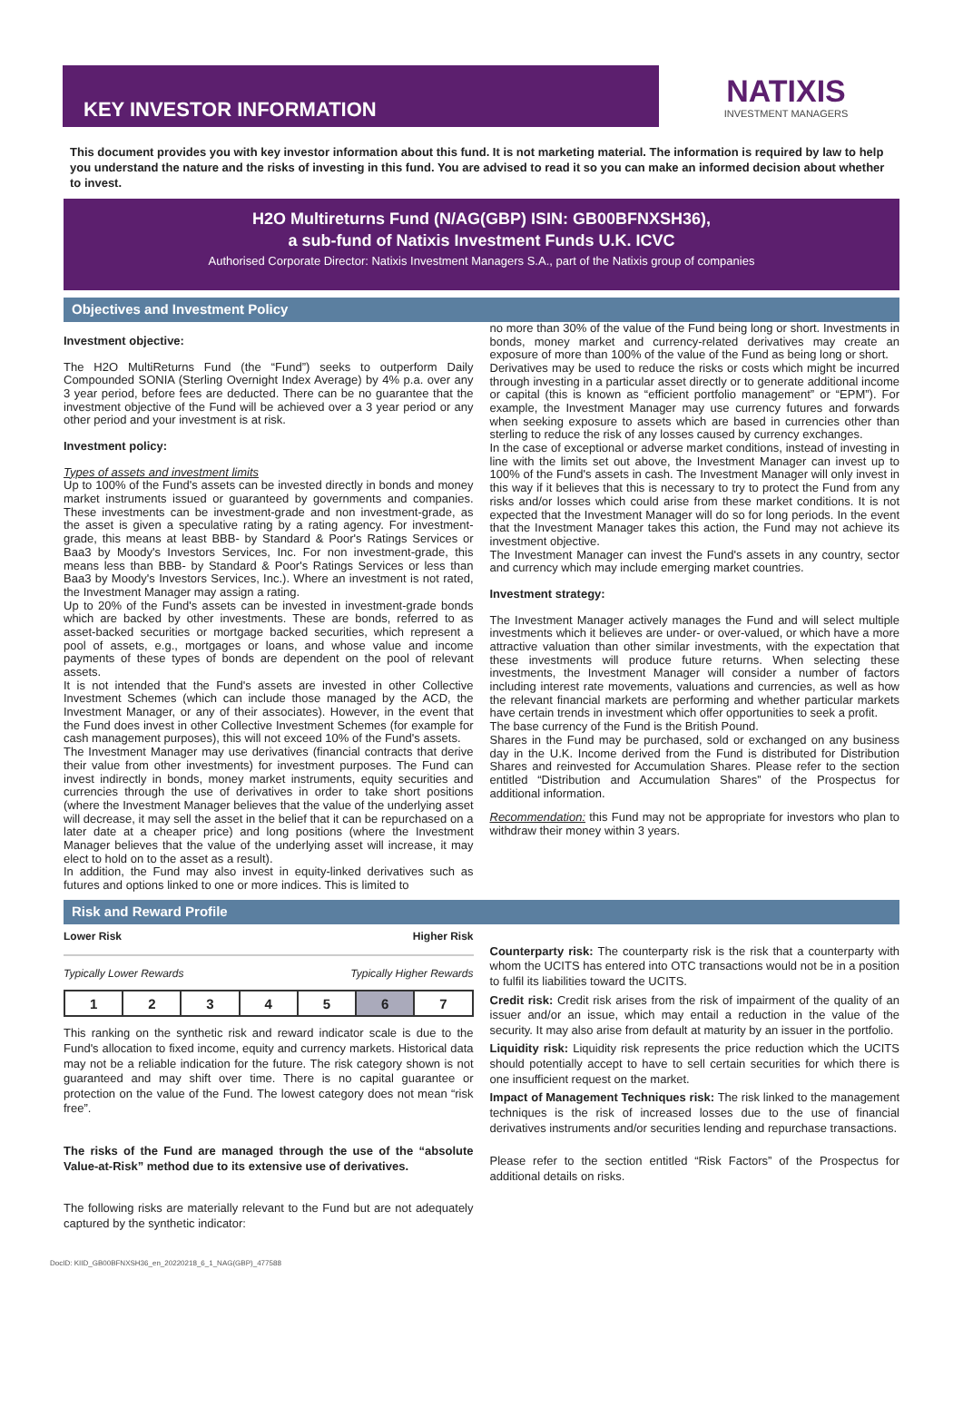KEY INVESTOR INFORMATION
NATIXIS
INVESTMENT MANAGERS
This document provides you with key investor information about this fund. It is not marketing material. The information is required by law to help you understand the nature and the risks of investing in this fund. You are advised to read it so you can make an informed decision about whether to invest.
H2O Multireturns Fund (N/AG(GBP) ISIN: GB00BFNXSH36),
a sub-fund of Natixis Investment Funds U.K. ICVC
Authorised Corporate Director: Natixis Investment Managers S.A., part of the Natixis group of companies
Objectives and Investment Policy
Investment objective:
The H2O MultiReturns Fund (the “Fund”) seeks to outperform Daily Compounded SONIA (Sterling Overnight Index Average) by 4% p.a. over any 3 year period, before fees are deducted. There can be no guarantee that the investment objective of the Fund will be achieved over a 3 year period or any other period and your investment is at risk.
Investment policy:
Types of assets and investment limits
Up to 100% of the Fund's assets can be invested directly in bonds and money market instruments issued or guaranteed by governments and companies. These investments can be investment-grade and non investment-grade, as the asset is given a speculative rating by a rating agency. For investment-grade, this means at least BBB- by Standard & Poor's Ratings Services or Baa3 by Moody's Investors Services, Inc. For non investment-grade, this means less than BBB- by Standard & Poor's Ratings Services or less than Baa3 by Moody's Investors Services, Inc.). Where an investment is not rated, the Investment Manager may assign a rating.
Up to 20% of the Fund's assets can be invested in investment-grade bonds which are backed by other investments. These are bonds, referred to as asset-backed securities or mortgage backed securities, which represent a pool of assets, e.g., mortgages or loans, and whose value and income payments of these types of bonds are dependent on the pool of relevant assets.
It is not intended that the Fund's assets are invested in other Collective Investment Schemes (which can include those managed by the ACD, the Investment Manager, or any of their associates). However, in the event that the Fund does invest in other Collective Investment Schemes (for example for cash management purposes), this will not exceed 10% of the Fund's assets.
The Investment Manager may use derivatives (financial contracts that derive their value from other investments) for investment purposes. The Fund can invest indirectly in bonds, money market instruments, equity securities and currencies through the use of derivatives in order to take short positions (where the Investment Manager believes that the value of the underlying asset will decrease, it may sell the asset in the belief that it can be repurchased on a later date at a cheaper price) and long positions (where the Investment Manager believes that the value of the underlying asset will increase, it may elect to hold on to the asset as a result).
In addition, the Fund may also invest in equity-linked derivatives such as futures and options linked to one or more indices. This is limited to
no more than 30% of the value of the Fund being long or short. Investments in bonds, money market and currency-related derivatives may create an exposure of more than 100% of the value of the Fund as being long or short.
Derivatives may be used to reduce the risks or costs which might be incurred through investing in a particular asset directly or to generate additional income or capital (this is known as “efficient portfolio management” or “EPM”). For example, the Investment Manager may use currency futures and forwards when seeking exposure to assets which are based in currencies other than sterling to reduce the risk of any losses caused by currency exchanges.
In the case of exceptional or adverse market conditions, instead of investing in line with the limits set out above, the Investment Manager can invest up to 100% of the Fund's assets in cash. The Investment Manager will only invest in this way if it believes that this is necessary to try to protect the Fund from any risks and/or losses which could arise from these market conditions. It is not expected that the Investment Manager will do so for long periods. In the event that the Investment Manager takes this action, the Fund may not achieve its investment objective.
The Investment Manager can invest the Fund's assets in any country, sector and currency which may include emerging market countries.
Investment strategy:
The Investment Manager actively manages the Fund and will select multiple investments which it believes are under- or over-valued, or which have a more attractive valuation than other similar investments, with the expectation that these investments will produce future returns. When selecting these investments, the Investment Manager will consider a number of factors including interest rate movements, valuations and currencies, as well as how the relevant financial markets are performing and whether particular markets have certain trends in investment which offer opportunities to seek a profit.
The base currency of the Fund is the British Pound.
Shares in the Fund may be purchased, sold or exchanged on any business day in the U.K. Income derived from the Fund is distributed for Distribution Shares and reinvested for Accumulation Shares. Please refer to the section entitled “Distribution and Accumulation Shares” of the Prospectus for additional information.
Recommendation: this Fund may not be appropriate for investors who plan to withdraw their money within 3 years.
Risk and Reward Profile
Lower Risk Higher Risk
Typically Lower Rewards Typically Higher Rewards
| 1 | 2 | 3 | 4 | 5 | 6 | 7 |
This ranking on the synthetic risk and reward indicator scale is due to the Fund's allocation to fixed income, equity and currency markets. Historical data may not be a reliable indication for the future. The risk category shown is not guaranteed and may shift over time. There is no capital guarantee or protection on the value of the Fund. The lowest category does not mean “risk free”.
The risks of the Fund are managed through the use of the “absolute Value-at-Risk” method due to its extensive use of derivatives.
The following risks are materially relevant to the Fund but are not adequately captured by the synthetic indicator:
Counterparty risk: The counterparty risk is the risk that a counterparty with whom the UCITS has entered into OTC transactions would not be in a position to fulfil its liabilities toward the UCITS.
Credit risk: Credit risk arises from the risk of impairment of the quality of an issuer and/or an issue, which may entail a reduction in the value of the security. It may also arise from default at maturity by an issuer in the portfolio.
Liquidity risk: Liquidity risk represents the price reduction which the UCITS should potentially accept to have to sell certain securities for which there is one insufficient request on the market.
Impact of Management Techniques risk: The risk linked to the management techniques is the risk of increased losses due to the use of financial derivatives instruments and/or securities lending and repurchase transactions.
Please refer to the section entitled “Risk Factors” of the Prospectus for additional details on risks.
DocID: KIID_GB00BFNXSH36_en_20220218_6_1_NAG(GBP)_477588